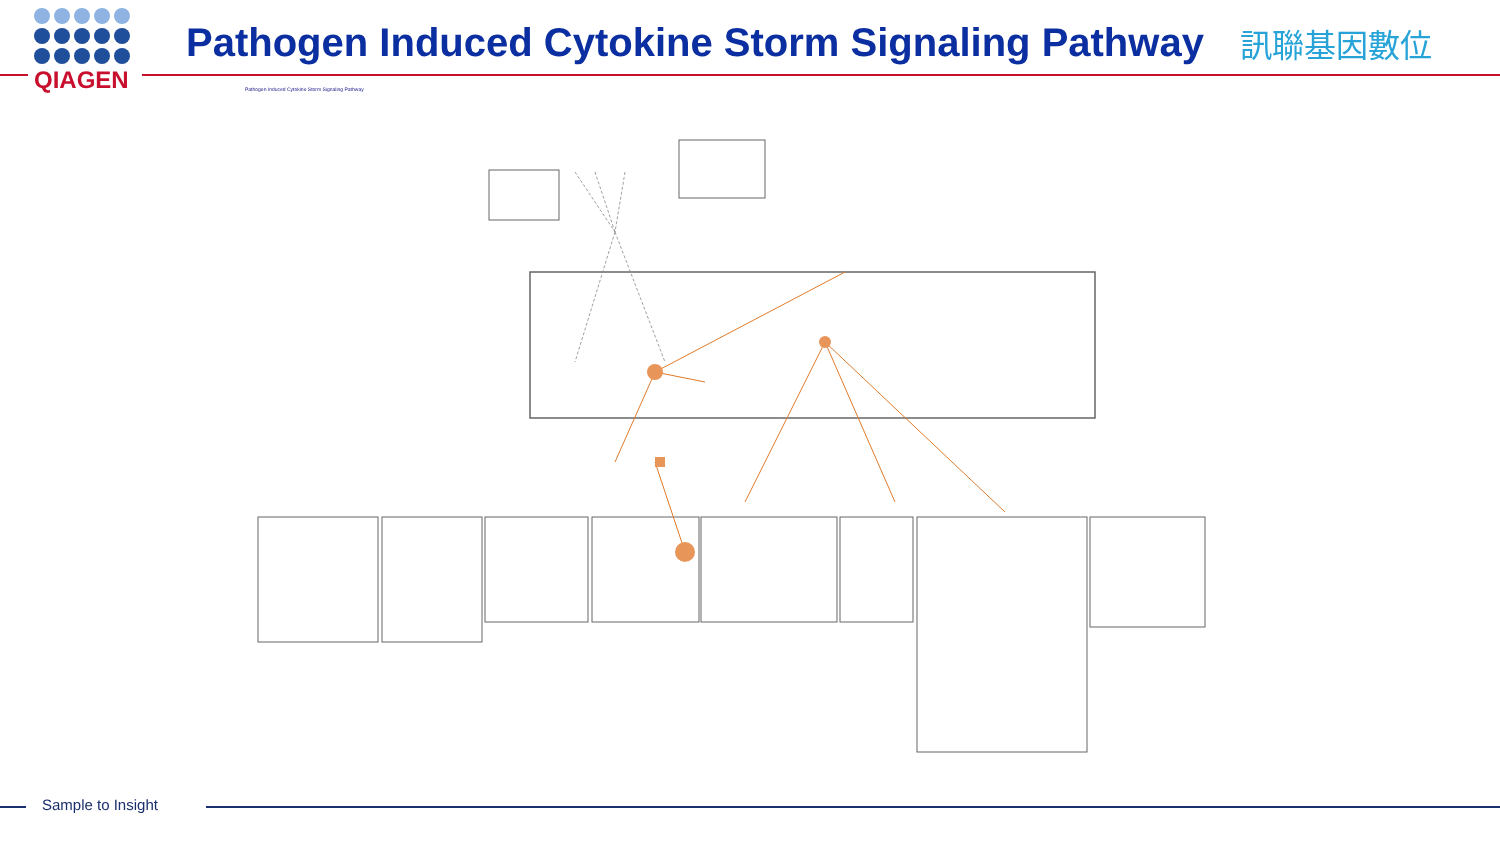QIAGEN
Pathogen Induced Cytokine Storm Signaling Pathway
訊聯基因數位
Pathogen Induced Cytokine Storm Signaling Pathway
Sample to Insight